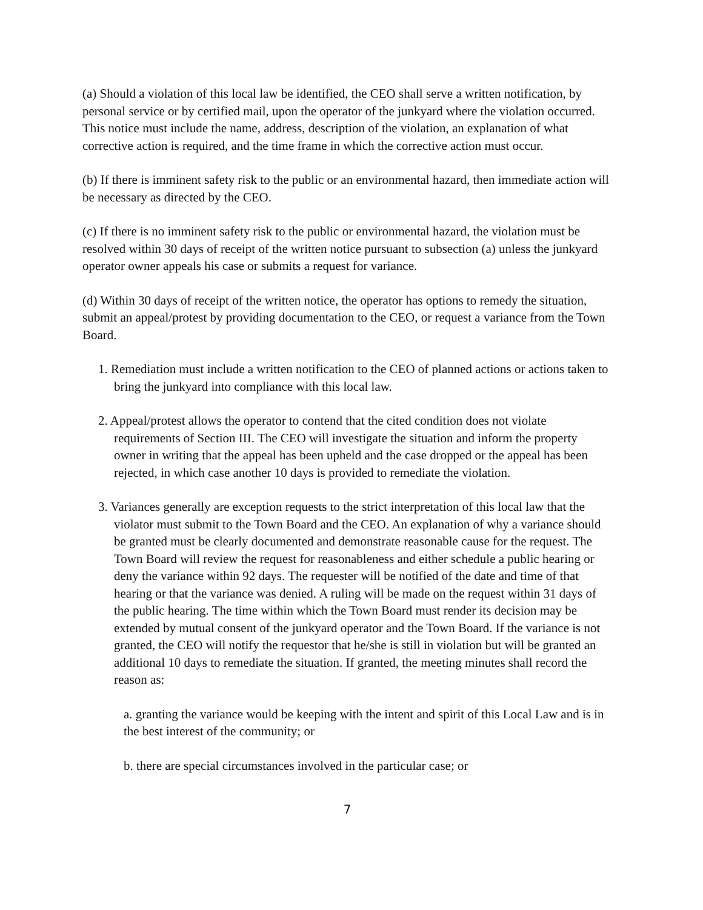(a) Should a violation of this local law be identified, the CEO shall serve a written notification, by personal service or by certified mail, upon the operator of the junkyard where the violation occurred. This notice must include the name, address, description of the violation, an explanation of what corrective action is required, and the time frame in which the corrective action must occur.
(b) If there is imminent safety risk to the public or an environmental hazard, then immediate action will be necessary as directed by the CEO.
(c) If there is no imminent safety risk to the public or environmental hazard, the violation must be resolved within 30 days of receipt of the written notice pursuant to subsection (a) unless the junkyard operator owner appeals his case or submits a request for variance.
(d) Within 30 days of receipt of the written notice, the operator has options to remedy the situation, submit an appeal/protest by providing documentation to the CEO, or request a variance from the Town Board.
1. Remediation must include a written notification to the CEO of planned actions or actions taken to bring the junkyard into compliance with this local law.
2. Appeal/protest allows the operator to contend that the cited condition does not violate requirements of Section III. The CEO will investigate the situation and inform the property owner in writing that the appeal has been upheld and the case dropped or the appeal has been rejected, in which case another 10 days is provided to remediate the violation.
3. Variances generally are exception requests to the strict interpretation of this local law that the violator must submit to the Town Board and the CEO. An explanation of why a variance should be granted must be clearly documented and demonstrate reasonable cause for the request. The Town Board will review the request for reasonableness and either schedule a public hearing or deny the variance within 92 days. The requester will be notified of the date and time of that hearing or that the variance was denied. A ruling will be made on the request within 31 days of the public hearing. The time within which the Town Board must render its decision may be extended by mutual consent of the junkyard operator and the Town Board. If the variance is not granted, the CEO will notify the requestor that he/she is still in violation but will be granted an additional 10 days to remediate the situation. If granted, the meeting minutes shall record the reason as:
a. granting the variance would be keeping with the intent and spirit of this Local Law and is in the best interest of the community; or
b. there are special circumstances involved in the particular case; or
7